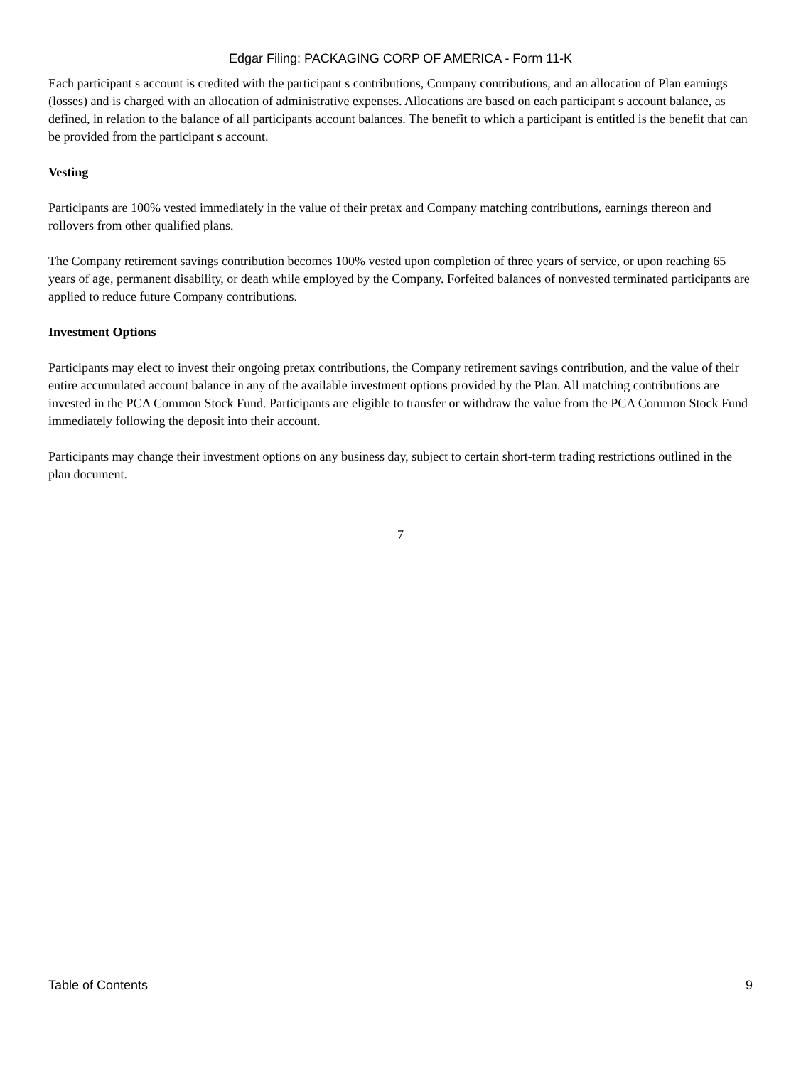Edgar Filing: PACKAGING CORP OF AMERICA - Form 11-K
Each participant s account is credited with the participant s contributions, Company contributions, and an allocation of Plan earnings (losses) and is charged with an allocation of administrative expenses. Allocations are based on each participant s account balance, as defined, in relation to the balance of all participants account balances. The benefit to which a participant is entitled is the benefit that can be provided from the participant s account.
Vesting
Participants are 100% vested immediately in the value of their pretax and Company matching contributions, earnings thereon and rollovers from other qualified plans.
The Company retirement savings contribution becomes 100% vested upon completion of three years of service, or upon reaching 65 years of age, permanent disability, or death while employed by the Company. Forfeited balances of nonvested terminated participants are applied to reduce future Company contributions.
Investment Options
Participants may elect to invest their ongoing pretax contributions, the Company retirement savings contribution, and the value of their entire accumulated account balance in any of the available investment options provided by the Plan. All matching contributions are invested in the PCA Common Stock Fund. Participants are eligible to transfer or withdraw the value from the PCA Common Stock Fund immediately following the deposit into their account.
Participants may change their investment options on any business day, subject to certain short-term trading restrictions outlined in the plan document.
7
Table of Contents 9